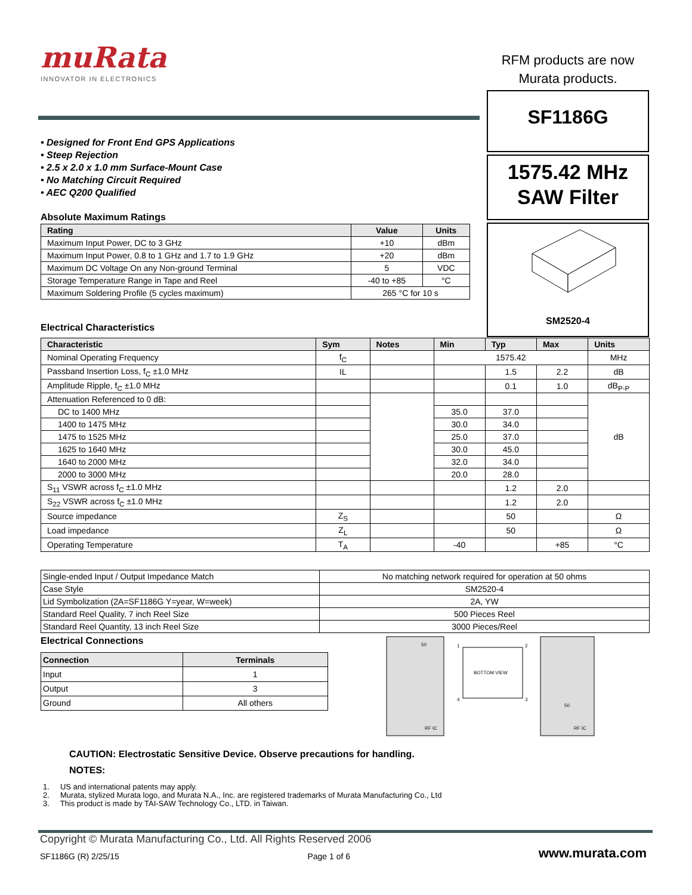muRata
INNOVATOR IN ELECTRONICS
RFM products are now
Murata products.
SF1186G
1575.42 MHz
SAW Filter
SM2520-4
• Designed for Front End GPS Applications
• Steep Rejection
• 2.5 x 2.0 x 1.0 mm Surface-Mount Case
• No Matching Circuit Required
• AEC Q200 Qualified
Absolute Maximum Ratings
| Rating | Value | Units |
| --- | --- | --- |
| Maximum Input Power, DC to 3 GHz | +10 | dBm |
| Maximum Input Power, 0.8 to 1 GHz and 1.7 to 1.9 GHz | +20 | dBm |
| Maximum DC Voltage On any Non-ground Terminal | 5 | VDC |
| Storage Temperature Range in Tape and Reel | -40 to +85 | °C |
| Maximum Soldering Profile (5 cycles maximum) | 265 °C for 10 s | |
Electrical Characteristics
| Characteristic | Sym | Notes | Min | Typ | Max | Units |
| --- | --- | --- | --- | --- | --- | --- |
| Nominal Operating Frequency | f<sub>C</sub> | | 1575.42 | | | MHz |
| Passband Insertion Loss, f<sub>C</sub> ±1.0 MHz | IL | | | 1.5 | 2.2 | dB |
| Amplitude Ripple, f<sub>C</sub> ±1.0 MHz | | | | 0.1 | 1.0 | dB<sub>P-P</sub> |
| Attenuation Referenced to 0 dB: | | | | | | dB |
| DC to 1400 MHz | | | 35.0 | 37.0 | | |
| 1400 to 1475 MHz | | | 30.0 | 34.0 | | |
| 1475 to 1525 MHz | | | 25.0 | 37.0 | | |
| 1625 to 1640 MHz | | | 30.0 | 45.0 | | |
| 1640 to 2000 MHz | | | 32.0 | 34.0 | | |
| 2000 to 3000 MHz | | | 20.0 | 28.0 | | |
| S<sub>11</sub> VSWR across f<sub>C</sub> ±1.0 MHz | | | | 1.2 | 2.0 | |
| S<sub>22</sub> VSWR across f<sub>C</sub> ±1.0 MHz | | | | 1.2 | 2.0 | |
| Source impedance | Z<sub>S</sub> | | | 50 | | Ω |
| Load impedance | Z<sub>L</sub> | | | 50 | | Ω |
| Operating Temperature | T<sub>A</sub> | | -40 | | +85 | °C |
| Single-ended Input / Output Impedance Match | No matching network required for operation at 50 ohms |
| Case Style | SM2520-4 |
| Lid Symbolization (2A=SF1186G Y=year, W=week) | 2A, YW |
| Standard Reel Quality, 7 inch Reel Size | 500 Pieces Reel |
| Standard Reel Quantity, 13 inch Reel Size | 3000 Pieces/Reel |
Electrical Connections
| Connection | Terminals |
| --- | --- |
| Input | 1 |
| Output | 3 |
| Ground | All others |
50
BOTTOM VIEW
RF IC
RF IC
50
1
2
3
4
CAUTION: Electrostatic Sensitive Device. Observe precautions for handling.
NOTES:
1. US and international patents may apply.
2. Murata, stylized Murata logo, and Murata N.A., Inc. are registered trademarks of Murata Manufacturing Co., Ltd
3. This product is made by TAI-SAW Technology Co., LTD. in Taiwan.
Copyright © Murata Manufacturing Co., Ltd. All Rights Reserved 2006
SF1186G (R) 2/25/15 Page 1 of 6 www.murata.com